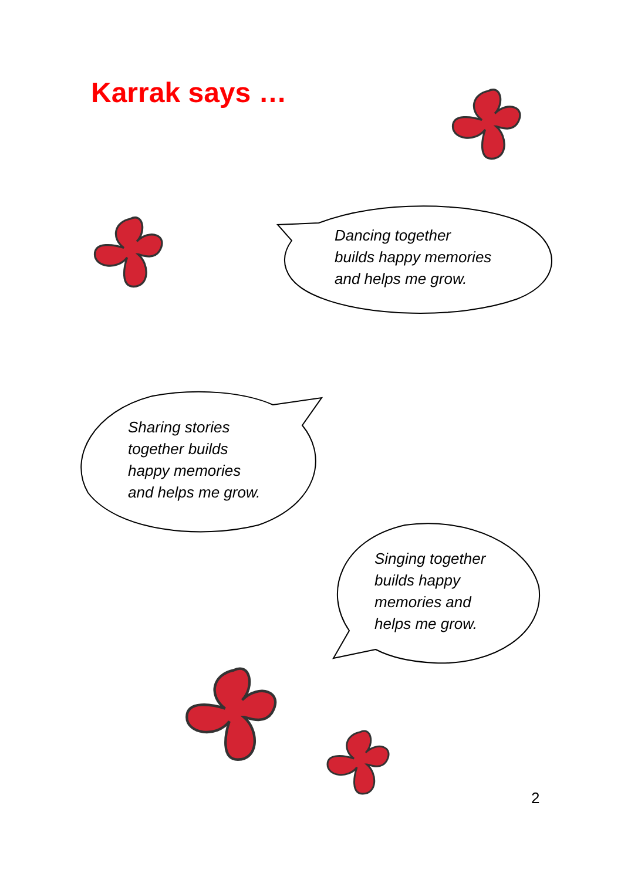Karrak says …
Dancing together
builds happy memories
and helps me grow.
Sharing stories
together builds
happy memories
and helps me grow.
Singing together
builds happy
memories and
helps me grow.
2